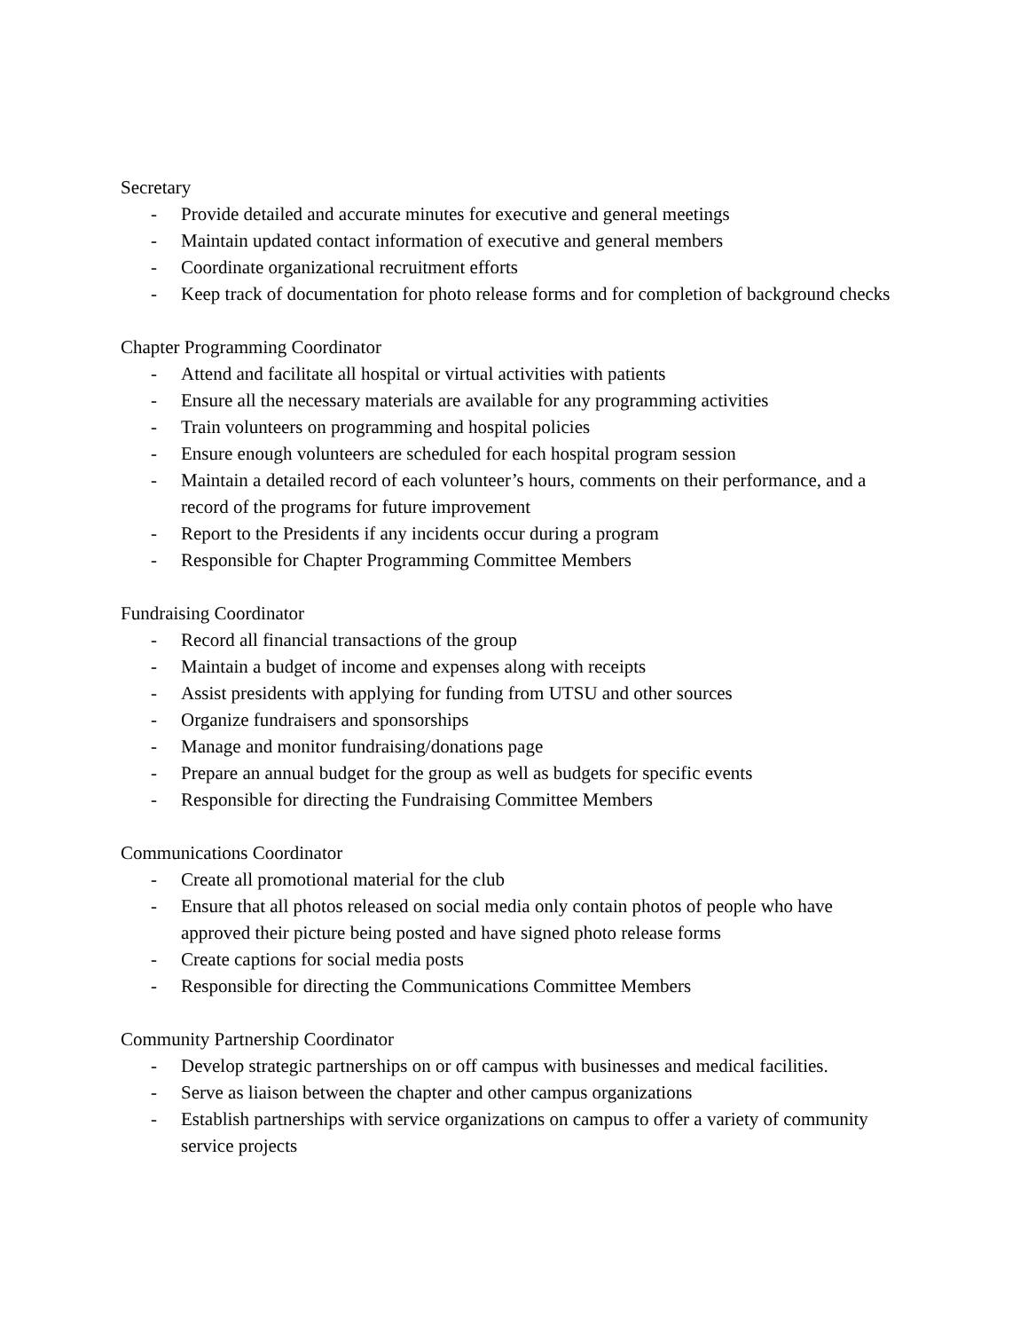Secretary
- Provide detailed and accurate minutes for executive and general meetings
- Maintain updated contact information of executive and general members
- Coordinate organizational recruitment efforts
- Keep track of documentation for photo release forms and for completion of background checks
Chapter Programming Coordinator
- Attend and facilitate all hospital or virtual activities with patients
- Ensure all the necessary materials are available for any programming activities
- Train volunteers on programming and hospital policies
- Ensure enough volunteers are scheduled for each hospital program session
- Maintain a detailed record of each volunteer’s hours, comments on their performance, and a record of the programs for future improvement
- Report to the Presidents if any incidents occur during a program
- Responsible for Chapter Programming Committee Members
Fundraising Coordinator
- Record all financial transactions of the group
- Maintain a budget of income and expenses along with receipts
- Assist presidents with applying for funding from UTSU and other sources
- Organize fundraisers and sponsorships
- Manage and monitor fundraising/donations page
- Prepare an annual budget for the group as well as budgets for specific events
- Responsible for directing the Fundraising Committee Members
Communications Coordinator
- Create all promotional material for the club
- Ensure that all photos released on social media only contain photos of people who have approved their picture being posted and have signed photo release forms
- Create captions for social media posts
- Responsible for directing the Communications Committee Members
Community Partnership Coordinator
- Develop strategic partnerships on or off campus with businesses and medical facilities.
- Serve as liaison between the chapter and other campus organizations
- Establish partnerships with service organizations on campus to offer a variety of community service projects